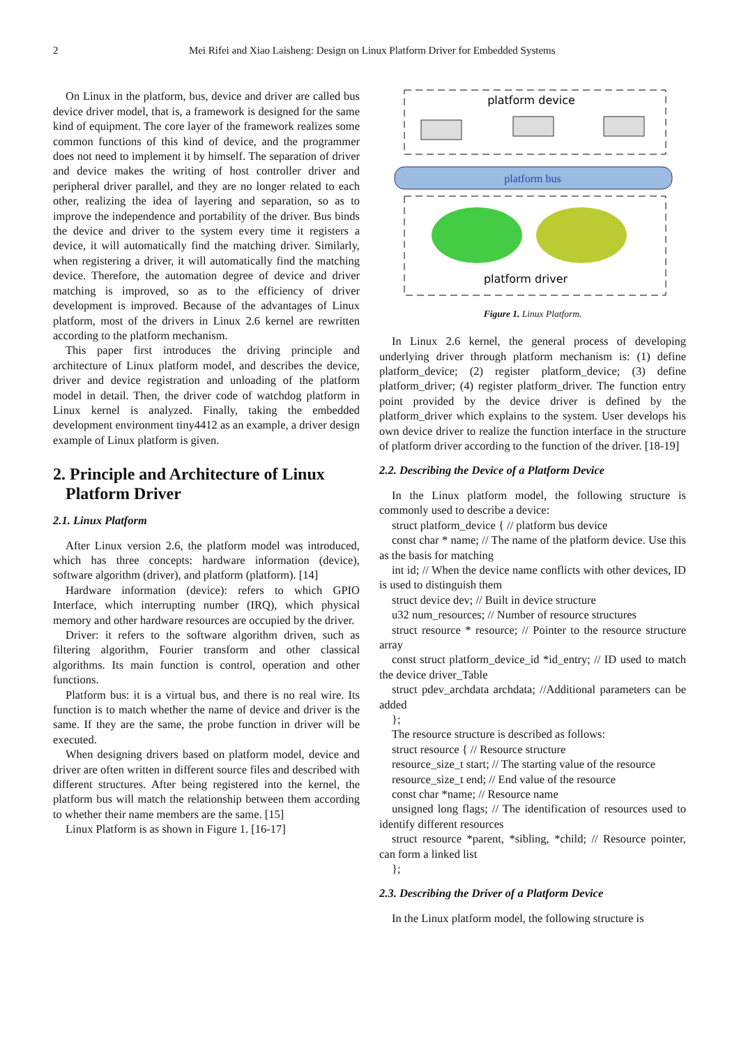2 Mei Rifei and Xiao Laisheng: Design on Linux Platform Driver for Embedded Systems
On Linux in the platform, bus, device and driver are called bus device driver model, that is, a framework is designed for the same kind of equipment. The core layer of the framework realizes some common functions of this kind of device, and the programmer does not need to implement it by himself. The separation of driver and device makes the writing of host controller driver and peripheral driver parallel, and they are no longer related to each other, realizing the idea of layering and separation, so as to improve the independence and portability of the driver. Bus binds the device and driver to the system every time it registers a device, it will automatically find the matching driver. Similarly, when registering a driver, it will automatically find the matching device. Therefore, the automation degree of device and driver matching is improved, so as to the efficiency of driver development is improved. Because of the advantages of Linux platform, most of the drivers in Linux 2.6 kernel are rewritten according to the platform mechanism.
This paper first introduces the driving principle and architecture of Linux platform model, and describes the device, driver and device registration and unloading of the platform model in detail. Then, the driver code of watchdog platform in Linux kernel is analyzed. Finally, taking the embedded development environment tiny4412 as an example, a driver design example of Linux platform is given.
2. Principle and Architecture of Linux
Platform Driver
2.1. Linux Platform
After Linux version 2.6, the platform model was introduced, which has three concepts: hardware information (device), software algorithm (driver), and platform (platform). [14]
Hardware information (device): refers to which GPIO Interface, which interrupting number (IRQ), which physical memory and other hardware resources are occupied by the driver.
Driver: it refers to the software algorithm driven, such as filtering algorithm, Fourier transform and other classical algorithms. Its main function is control, operation and other functions.
Platform bus: it is a virtual bus, and there is no real wire. Its function is to match whether the name of device and driver is the same. If they are the same, the probe function in driver will be executed.
When designing drivers based on platform model, device and driver are often written in different source files and described with different structures. After being registered into the kernel, the platform bus will match the relationship between them according to whether their name members are the same. [15]
Linux Platform is as shown in Figure 1. [16-17]
platform device
platform bus
platform driver
Figure 1. Linux Platform.
In Linux 2.6 kernel, the general process of developing underlying driver through platform mechanism is: (1) define platform_device; (2) register platform_device; (3) define platform_driver; (4) register platform_driver. The function entry point provided by the device driver is defined by the platform_driver which explains to the system. User develops his own device driver to realize the function interface in the structure of platform driver according to the function of the driver. [18-19]
2.2. Describing the Device of a Platform Device
In the Linux platform model, the following structure is commonly used to describe a device:
struct platform_device { // platform bus device
const char * name; // The name of the platform device. Use this as the basis for matching
int id; // When the device name conflicts with other devices, ID is used to distinguish them
struct device dev; // Built in device structure
u32 num_resources; // Number of resource structures
struct resource * resource; // Pointer to the resource structure array
const struct platform_device_id *id_entry; // ID used to match the device driver_Table
struct pdev_archdata archdata; //Additional parameters can be added
};
The resource structure is described as follows:
struct resource { // Resource structure
resource_size_t start; // The starting value of the resource
resource_size_t end; // End value of the resource
const char *name; // Resource name
unsigned long flags; // The identification of resources used to identify different resources
struct resource *parent, *sibling, *child; // Resource pointer, can form a linked list
};
2.3. Describing the Driver of a Platform Device
In the Linux platform model, the following structure is